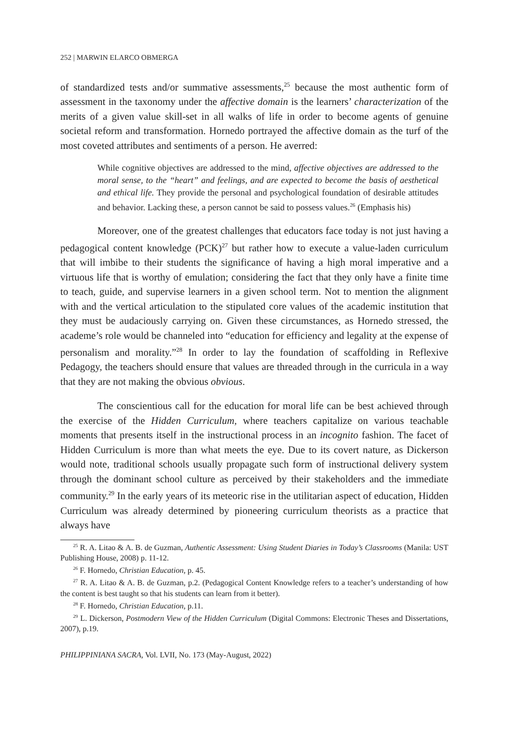252 | MARWIN ELARCO OBMERGA
of standardized tests and/or summative assessments,<sup>25</sup> because the most authentic form of assessment in the taxonomy under the affective domain is the learners’ characterization of the merits of a given value skill-set in all walks of life in order to become agents of genuine societal reform and transformation. Hornedo portrayed the affective domain as the turf of the most coveted attributes and sentiments of a person. He averred:
While cognitive objectives are addressed to the mind, affective objectives are addressed to the moral sense, to the “heart” and feelings, and are expected to become the basis of aesthetical and ethical life. They provide the personal and psychological foundation of desirable attitudes and behavior. Lacking these, a person cannot be said to possess values.<sup>26</sup> (Emphasis his)
Moreover, one of the greatest challenges that educators face today is not just having a pedagogical content knowledge (PCK)<sup>27</sup> but rather how to execute a value-laden curriculum that will imbibe to their students the significance of having a high moral imperative and a virtuous life that is worthy of emulation; considering the fact that they only have a finite time to teach, guide, and supervise learners in a given school term. Not to mention the alignment with and the vertical articulation to the stipulated core values of the academic institution that they must be audaciously carrying on. Given these circumstances, as Hornedo stressed, the academe’s role would be channeled into “education for efficiency and legality at the expense of personalism and morality.”<sup>28</sup> In order to lay the foundation of scaffolding in Reflexive Pedagogy, the teachers should ensure that values are threaded through in the curricula in a way that they are not making the obvious obvious.
The conscientious call for the education for moral life can be best achieved through the exercise of the Hidden Curriculum, where teachers capitalize on various teachable moments that presents itself in the instructional process in an incognito fashion. The facet of Hidden Curriculum is more than what meets the eye. Due to its covert nature, as Dickerson would note, traditional schools usually propagate such form of instructional delivery system through the dominant school culture as perceived by their stakeholders and the immediate community.<sup>29</sup> In the early years of its meteoric rise in the utilitarian aspect of education, Hidden Curriculum was already determined by pioneering curriculum theorists as a practice that always have
<sup>25</sup> R. A. Litao & A. B. de Guzman, Authentic Assessment: Using Student Diaries in Today’s Classrooms (Manila: UST Publishing House, 2008) p. 11-12.
<sup>26</sup> F. Hornedo, Christian Education, p. 45.
<sup>27</sup> R. A. Litao & A. B. de Guzman, p.2. (Pedagogical Content Knowledge refers to a teacher’s understanding of how the content is best taught so that his students can learn from it better).
<sup>28</sup> F. Hornedo, Christian Education, p.11.
<sup>29</sup> L. Dickerson, Postmodern View of the Hidden Curriculum (Digital Commons: Electronic Theses and Dissertations, 2007), p.19.
PHILIPPINIANA SACRA, Vol. LVII, No. 173 (May-August, 2022)